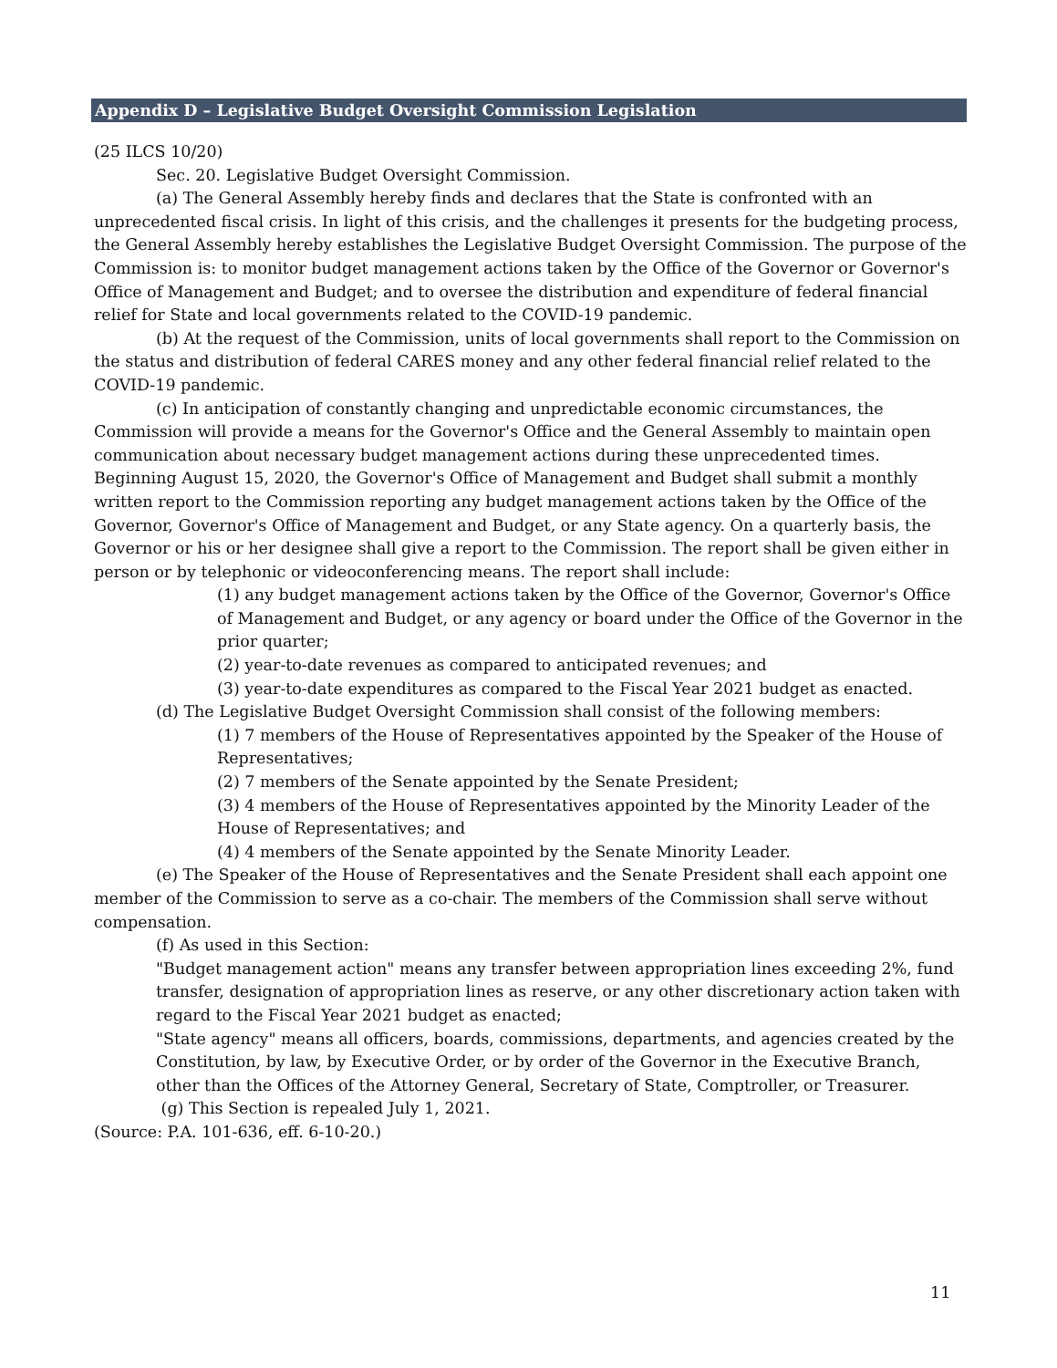Appendix D – Legislative Budget Oversight Commission Legislation
(25 ILCS 10/20)
Sec. 20. Legislative Budget Oversight Commission.
(a) The General Assembly hereby finds and declares that the State is confronted with an unprecedented fiscal crisis. In light of this crisis, and the challenges it presents for the budgeting process, the General Assembly hereby establishes the Legislative Budget Oversight Commission. The purpose of the Commission is: to monitor budget management actions taken by the Office of the Governor or Governor's Office of Management and Budget; and to oversee the distribution and expenditure of federal financial relief for State and local governments related to the COVID-19 pandemic.
(b) At the request of the Commission, units of local governments shall report to the Commission on the status and distribution of federal CARES money and any other federal financial relief related to the COVID-19 pandemic.
(c) In anticipation of constantly changing and unpredictable economic circumstances, the Commission will provide a means for the Governor's Office and the General Assembly to maintain open communication about necessary budget management actions during these unprecedented times. Beginning August 15, 2020, the Governor's Office of Management and Budget shall submit a monthly written report to the Commission reporting any budget management actions taken by the Office of the Governor, Governor's Office of Management and Budget, or any State agency. On a quarterly basis, the Governor or his or her designee shall give a report to the Commission. The report shall be given either in person or by telephonic or videoconferencing means. The report shall include:
(1) any budget management actions taken by the Office of the Governor, Governor's Office of Management and Budget, or any agency or board under the Office of the Governor in the prior quarter;
(2) year-to-date revenues as compared to anticipated revenues; and
(3) year-to-date expenditures as compared to the Fiscal Year 2021 budget as enacted.
(d) The Legislative Budget Oversight Commission shall consist of the following members:
(1) 7 members of the House of Representatives appointed by the Speaker of the House of Representatives;
(2) 7 members of the Senate appointed by the Senate President;
(3) 4 members of the House of Representatives appointed by the Minority Leader of the House of Representatives; and
(4) 4 members of the Senate appointed by the Senate Minority Leader.
(e) The Speaker of the House of Representatives and the Senate President shall each appoint one member of the Commission to serve as a co-chair. The members of the Commission shall serve without compensation.
(f) As used in this Section:
"Budget management action" means any transfer between appropriation lines exceeding 2%, fund transfer, designation of appropriation lines as reserve, or any other discretionary action taken with regard to the Fiscal Year 2021 budget as enacted;
"State agency" means all officers, boards, commissions, departments, and agencies created by the Constitution, by law, by Executive Order, or by order of the Governor in the Executive Branch, other than the Offices of the Attorney General, Secretary of State, Comptroller, or Treasurer.
(g) This Section is repealed July 1, 2021.
(Source: P.A. 101-636, eff. 6-10-20.)
11